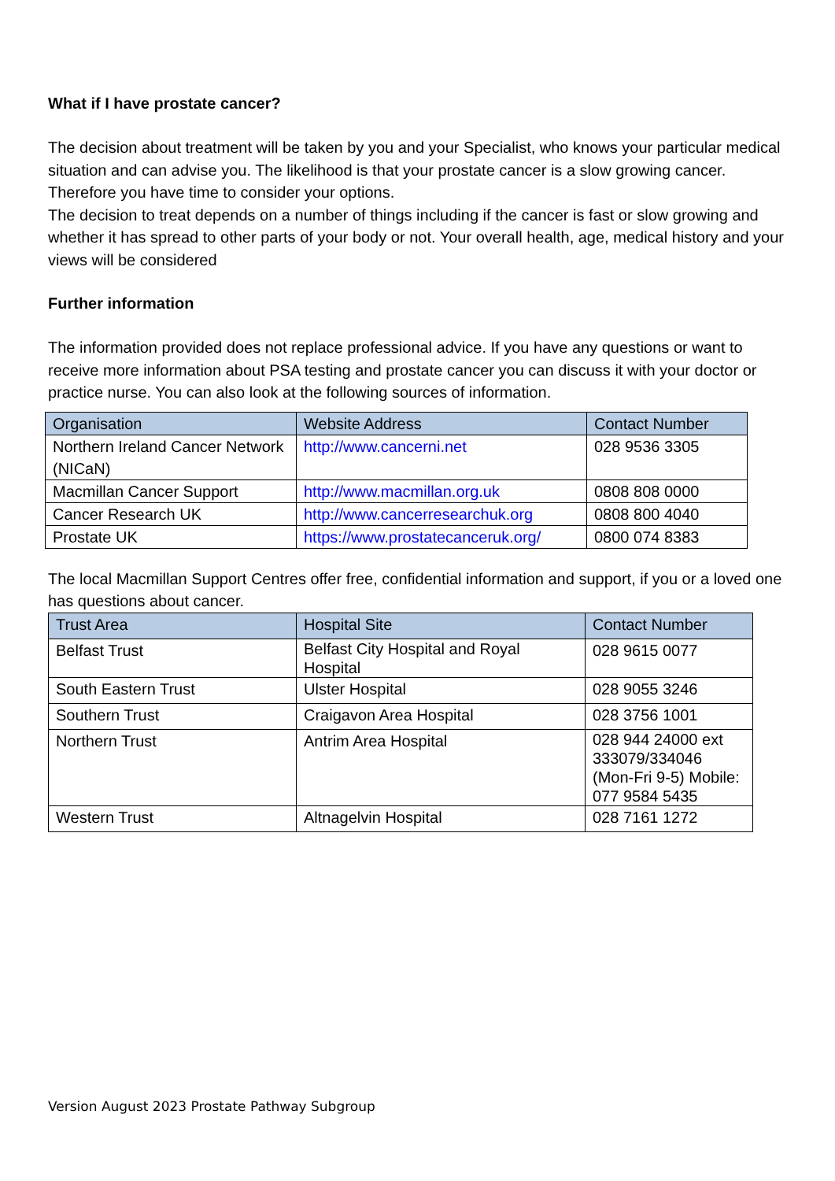What if I have prostate cancer?
The decision about treatment will be taken by you and your Specialist, who knows your particular medical situation and can advise you. The likelihood is that your prostate cancer is a slow growing cancer. Therefore you have time to consider your options.
The decision to treat depends on a number of things including if the cancer is fast or slow growing and whether it has spread to other parts of your body or not. Your overall health, age, medical history and your views will be considered
Further information
The information provided does not replace professional advice. If you have any questions or want to receive more information about PSA testing and prostate cancer you can discuss it with your doctor or practice nurse. You can also look at the following sources of information.
| Organisation | Website Address | Contact Number |
| --- | --- | --- |
| Northern Ireland Cancer Network (NICaN) | http://www.cancerni.net | 028 9536 3305 |
| Macmillan Cancer Support | http://www.macmillan.org.uk | 0808 808 0000 |
| Cancer Research UK | http://www.cancerresearchuk.org | 0808 800 4040 |
| Prostate UK | https://www.prostatecanceruk.org/ | 0800 074 8383 |
The local Macmillan Support Centres offer free, confidential information and support, if you or a loved one has questions about cancer.
| Trust Area | Hospital Site | Contact Number |
| --- | --- | --- |
| Belfast Trust | Belfast City Hospital and Royal Hospital | 028 9615 0077 |
| South Eastern Trust | Ulster Hospital | 028 9055 3246 |
| Southern Trust | Craigavon Area Hospital | 028 3756 1001 |
| Northern Trust | Antrim Area Hospital | 028 944 24000 ext 333079/334046 (Mon-Fri 9-5) Mobile: 077 9584 5435 |
| Western Trust | Altnagelvin Hospital | 028 7161 1272 |
Version August 2023 Prostate Pathway Subgroup